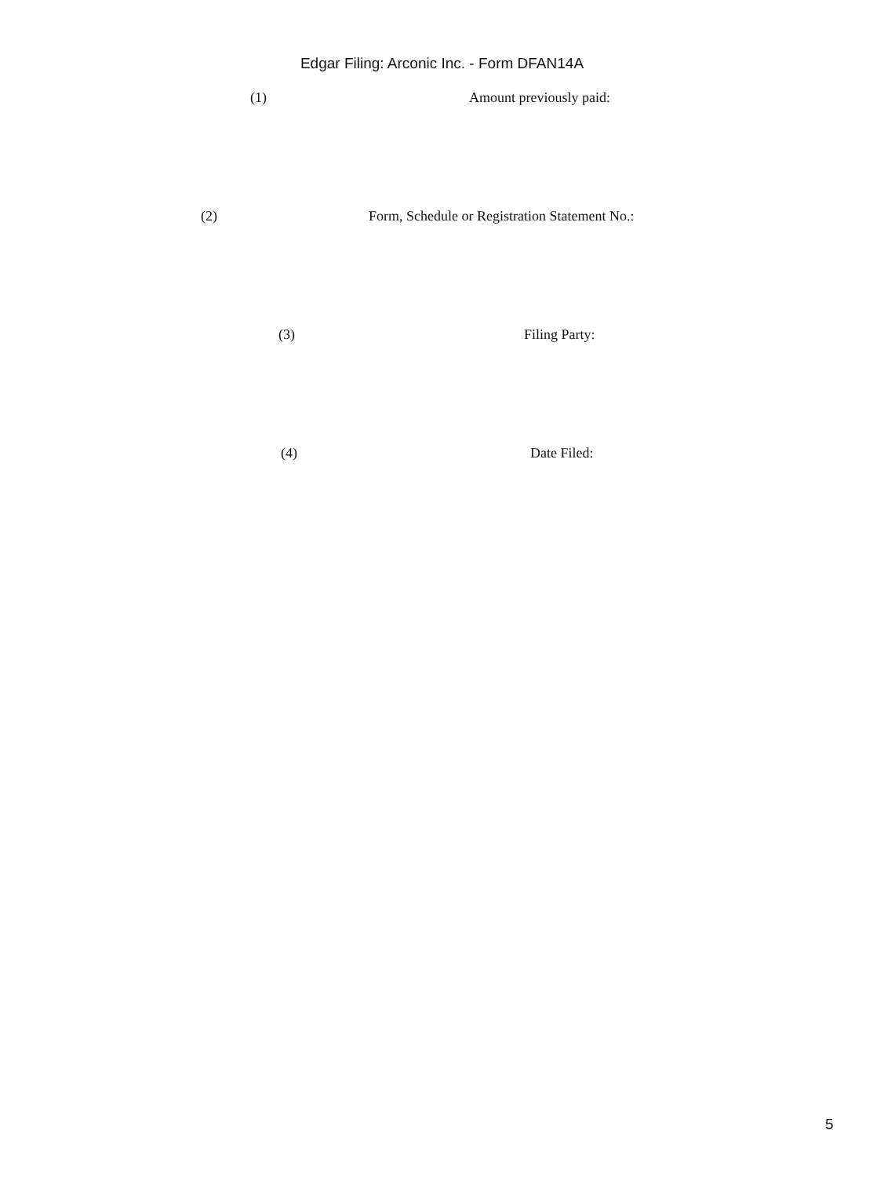Edgar Filing: Arconic Inc. - Form DFAN14A
(1) Amount previously paid:
(2) Form, Schedule or Registration Statement No.:
(3) Filing Party:
(4) Date Filed:
5